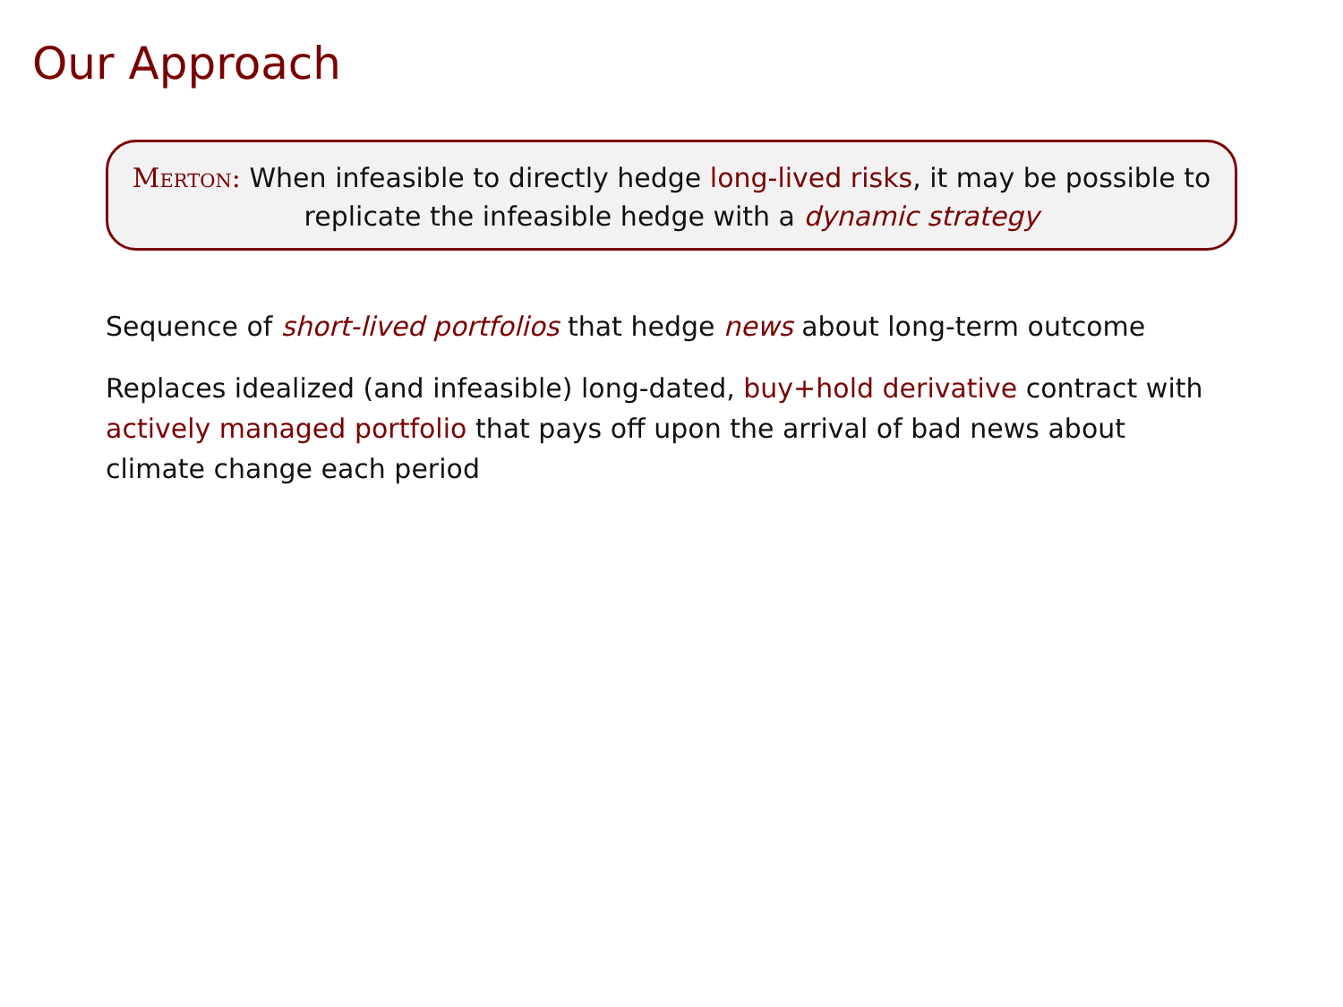Our Approach
Merton: When infeasible to directly hedge long-lived risks, it may be possible to replicate the infeasible hedge with a dynamic strategy
Sequence of short-lived portfolios that hedge news about long-term outcome
Replaces idealized (and infeasible) long-dated, buy+hold derivative contract with actively managed portfolio that pays off upon the arrival of bad news about climate change each period